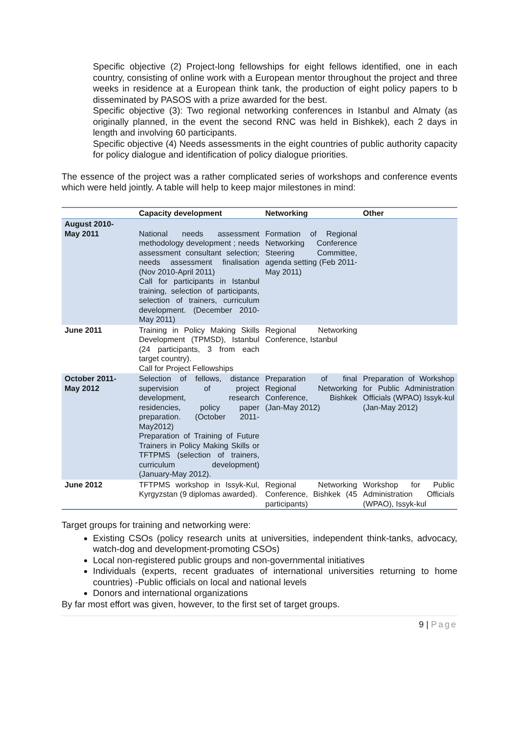Specific objective (2) Project-long fellowships for eight fellows identified, one in each country, consisting of online work with a European mentor throughout the project and three weeks in residence at a European think tank, the production of eight policy papers to b disseminated by PASOS with a prize awarded for the best.
Specific objective (3): Two regional networking conferences in Istanbul and Almaty (as originally planned, in the event the second RNC was held in Bishkek), each 2 days in length and involving 60 participants.
Specific objective (4) Needs assessments in the eight countries of public authority capacity for policy dialogue and identification of policy dialogue priorities.
The essence of the project was a rather complicated series of workshops and conference events which were held jointly. A table will help to keep major milestones in mind:
| | Capacity development | Networking | Other |
| --- | --- | --- | --- |
| August 2010- May 2011 | National needs assessment methodology development ; needs assessment consultant selection; needs assessment finalisation (Nov 2010-April 2011) Call for participants in Istanbul training, selection of participants, selection of trainers, curriculum development. (December 2010-May 2011) | Formation of Regional Networking Conference Steering Committee, agenda setting (Feb 2011-May 2011) | |
| June 2011 | Training in Policy Making Skills Development (TPMSD), Istanbul (24 participants, 3 from each target country). Call for Project Fellowships | Regional Networking Conference, Istanbul | |
| October 2011- May 2012 | Selection of fellows, distance supervision of project development, research residencies, policy paper preparation. (October 2011-May2012) Preparation of Training of Future Trainers in Policy Making Skills or TFTPMS (selection of trainers, curriculum development) (January-May 2012). | Preparation of final Regional Networking Conference, Bishkek (Jan-May 2012) | Preparation of Workshop for Public Administration Officials (WPAO) Issyk-kul (Jan-May 2012) |
| June 2012 | TFTPMS workshop in Issyk-Kul, Kyrgyzstan (9 diplomas awarded). | Regional Networking Conference, Bishkek (45 participants) | Workshop for Public Administration Officials (WPAO), Issyk-kul |
Target groups for training and networking were:
Existing CSOs (policy research units at universities, independent think-tanks, advocacy, watch-dog and development-promoting CSOs)
Local non-registered public groups and non-governmental initiatives
Individuals (experts, recent graduates of international universities returning to home countries) -Public officials on local and national levels
Donors and international organizations
By far most effort was given, however, to the first set of target groups.
9 | Page